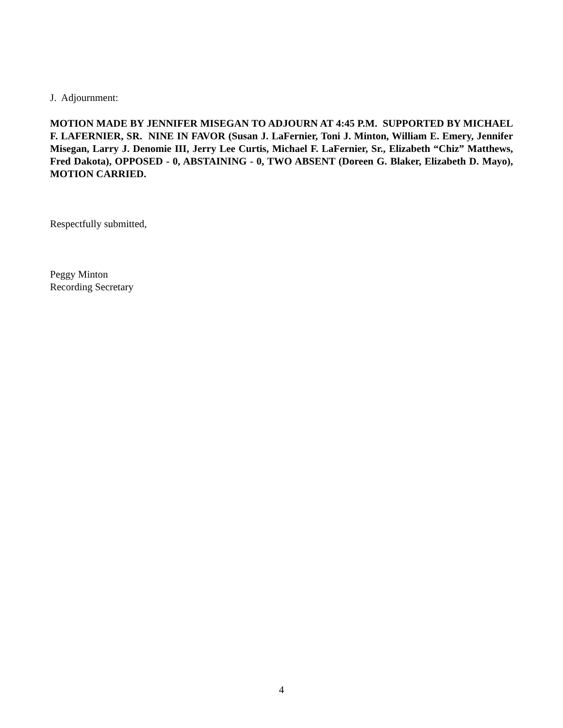J. Adjournment:
MOTION MADE BY JENNIFER MISEGAN TO ADJOURN AT 4:45 P.M. SUPPORTED BY MICHAEL F. LAFERNIER, SR. NINE IN FAVOR (Susan J. LaFernier, Toni J. Minton, William E. Emery, Jennifer Misegan, Larry J. Denomie III, Jerry Lee Curtis, Michael F. LaFernier, Sr., Elizabeth “Chiz” Matthews, Fred Dakota), OPPOSED - 0, ABSTAINING - 0, TWO ABSENT (Doreen G. Blaker, Elizabeth D. Mayo), MOTION CARRIED.
Respectfully submitted,
Peggy Minton
Recording Secretary
4